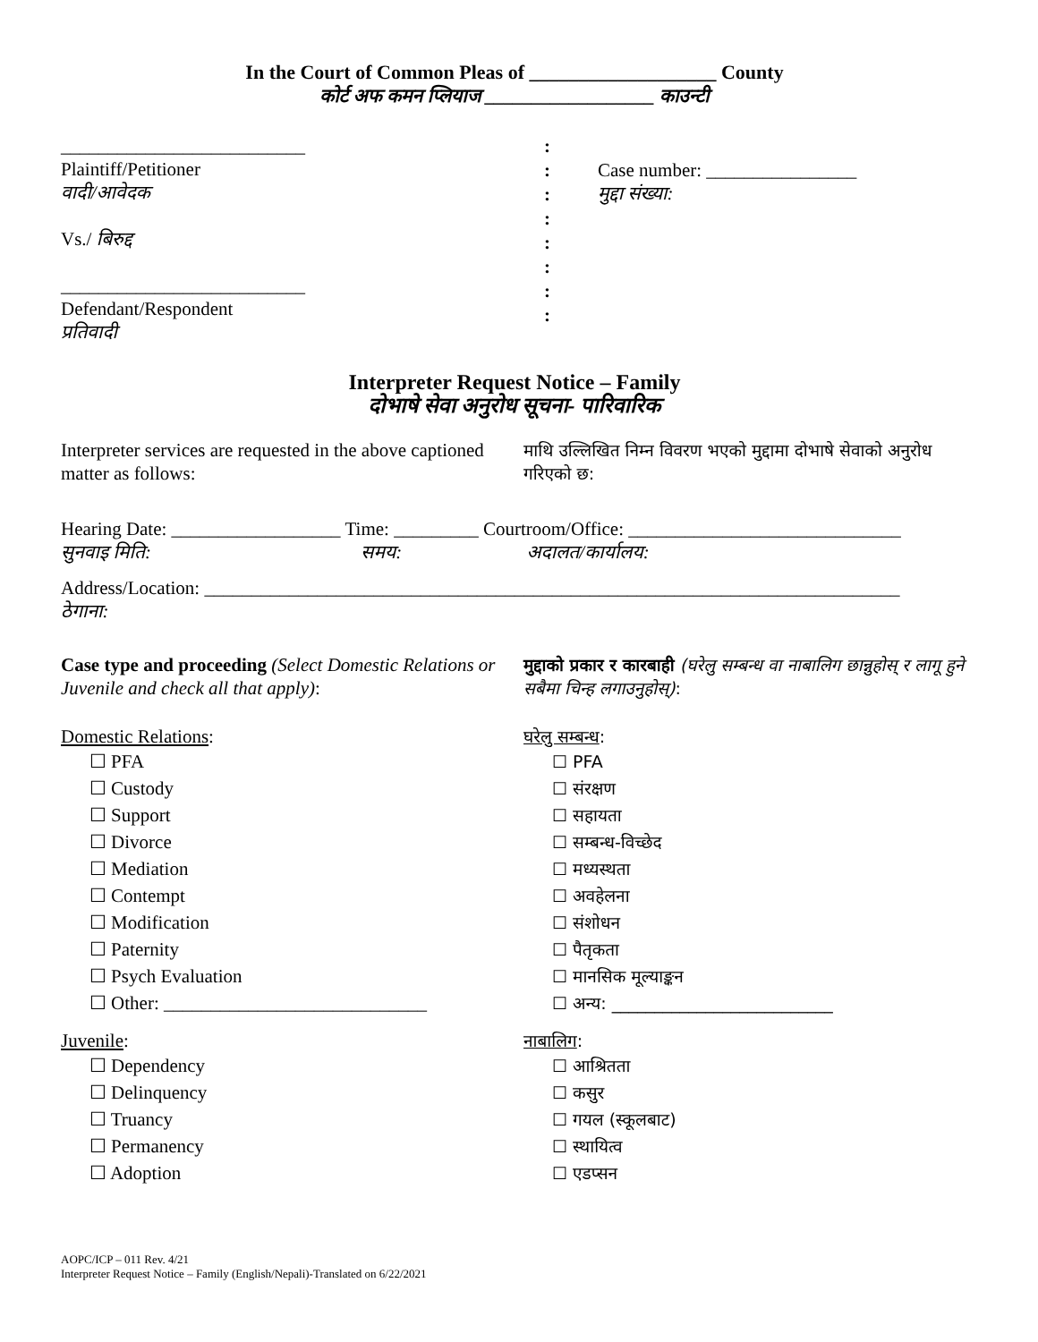In the Court of Common Pleas of ___________________ County
कोर्ट अफ कमन प्लियाज __________________ काउन्टी
__________________________
Plaintiff/Petitioner
वादी/आवेदक
Vs./ बिरुद्द
__________________________
Defendant/Respondent
प्रतिवादी
:
:
:
:
:
:
:
:
Case number: ________________
मुद्दा संख्या:
Interpreter Request Notice – Family
दोभाषे सेवा अनुरोध सूचना- पारिवारिक
Interpreter services are requested in the above captioned matter as follows:
माथि उल्लिखित निम्न विवरण भएको मुद्दामा दोभाषे सेवाको अनुरोध गरिएको छ:
Hearing Date: __________________ Time: _________ Courtroom/Office: _____________________________
सुनवाइ मिति: समय: अदालत/कार्यालय:
Address/Location: __________________________________________________________________________
ठेगाना:
Case type and proceeding (Select Domestic Relations or Juvenile and check all that apply):
Domestic Relations:
☐ PFA
☐ Custody
☐ Support
☐ Divorce
☐ Mediation
☐ Contempt
☐ Modification
☐ Paternity
☐ Psych Evaluation
☐ Other: ____________________________
Juvenile:
☐ Dependency
☐ Delinquency
☐ Truancy
☐ Permanency
☐ Adoption
मुद्दाको प्रकार र कारबाही (घरेलु सम्बन्ध वा नाबालिग छान्नुहोस् र लागू हुने सबैमा चिन्ह लगाउनुहोस्):
घरेलु सम्बन्ध:
☐ PFA
☐ संरक्षण
☐ सहायता
☐ सम्बन्ध-विच्छेद
☐ मध्यस्थता
☐ अवहेलना
☐ संशोधन
☐ पैतृकता
☐ मानसिक मूल्याङ्कन
☐ अन्य: __________________________
नाबालिग:
☐ आश्रितता
☐ कसुर
☐ गयल (स्कूलबाट)
☐ स्थायित्व
☐ एडप्सन
AOPC/ICP – 011 Rev. 4/21
Interpreter Request Notice – Family (English/Nepali)-Translated on 6/22/2021